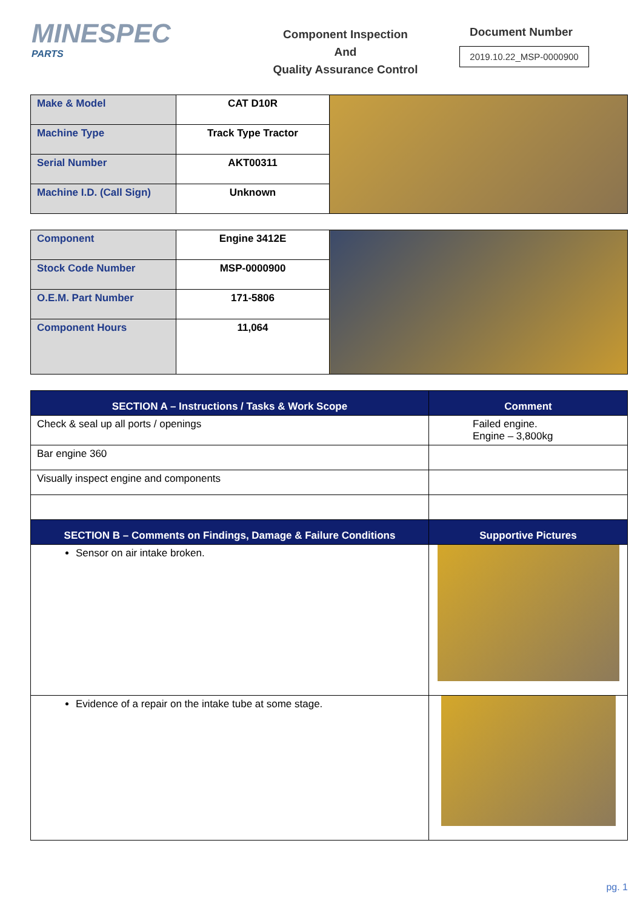MINESPEC
PARTS
Component Inspection
And
Quality Assurance Control
Document Number
2019.10.22_MSP-0000900
| Make & Model | CAT D10R | |
| Machine Type | Track Type Tractor | |
| Serial Number | AKT00311 | |
| Machine I.D. (Call Sign) | Unknown | |
| Component | Engine 3412E | |
| Stock Code Number | MSP-0000900 | |
| O.E.M. Part Number | 171-5806 | |
| Component Hours | 11,064 | |
| SECTION A – Instructions / Tasks & Work Scope | Comment |
| --- | --- |
| Check & seal up all ports / openings | Failed engine. Engine – 3,800kg |
| Bar engine 360 | |
| Visually inspect engine and components | |
| SECTION B – Comments on Findings, Damage & Failure Conditions | Supportive Pictures |
| Sensor on air intake broken. | |
| Evidence of a repair on the intake tube at some stage. | |
pg. 1